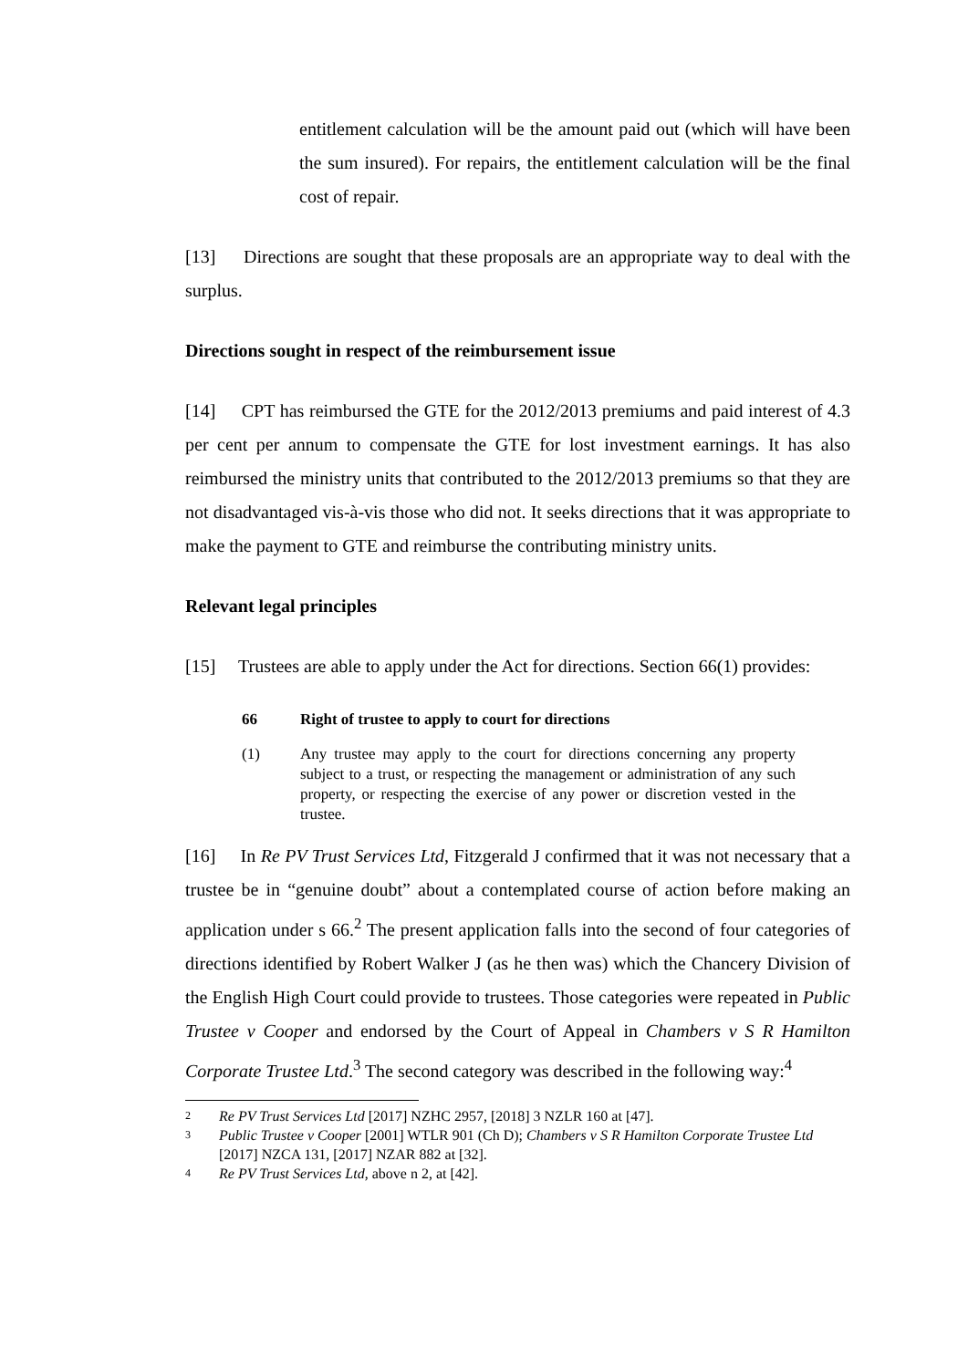entitlement calculation will be the amount paid out (which will have been the sum insured). For repairs, the entitlement calculation will be the final cost of repair.
[13] Directions are sought that these proposals are an appropriate way to deal with the surplus.
Directions sought in respect of the reimbursement issue
[14] CPT has reimbursed the GTE for the 2012/2013 premiums and paid interest of 4.3 per cent per annum to compensate the GTE for lost investment earnings. It has also reimbursed the ministry units that contributed to the 2012/2013 premiums so that they are not disadvantaged vis-à-vis those who did not. It seeks directions that it was appropriate to make the payment to GTE and reimburse the contributing ministry units.
Relevant legal principles
[15] Trustees are able to apply under the Act for directions. Section 66(1) provides:
66 Right of trustee to apply to court for directions
(1) Any trustee may apply to the court for directions concerning any property subject to a trust, or respecting the management or administration of any such property, or respecting the exercise of any power or discretion vested in the trustee.
[16] In Re PV Trust Services Ltd, Fitzgerald J confirmed that it was not necessary that a trustee be in “genuine doubt” about a contemplated course of action before making an application under s 66.<sup>2</sup> The present application falls into the second of four categories of directions identified by Robert Walker J (as he then was) which the Chancery Division of the English High Court could provide to trustees. Those categories were repeated in Public Trustee v Cooper and endorsed by the Court of Appeal in Chambers v S R Hamilton Corporate Trustee Ltd.<sup>3</sup> The second category was described in the following way:<sup>4</sup>
2 Re PV Trust Services Ltd [2017] NZHC 2957, [2018] 3 NZLR 160 at [47].
3 Public Trustee v Cooper [2001] WTLR 901 (Ch D); Chambers v S R Hamilton Corporate Trustee Ltd [2017] NZCA 131, [2017] NZAR 882 at [32].
4 Re PV Trust Services Ltd, above n 2, at [42].